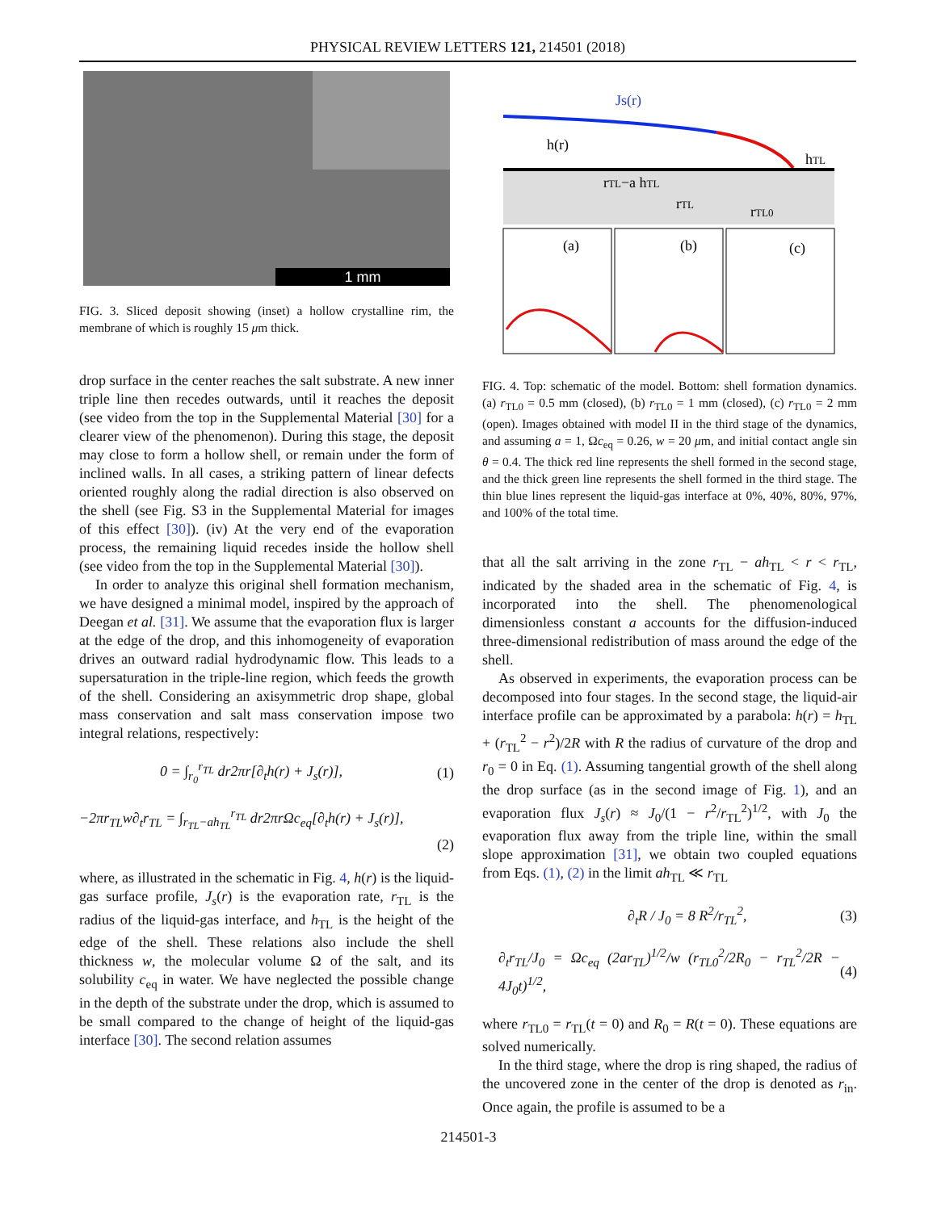PHYSICAL REVIEW LETTERS 121, 214501 (2018)
1 mm
FIG. 3. Sliced deposit showing (inset) a hollow crystalline rim, the membrane of which is roughly 15 μm thick.
drop surface in the center reaches the salt substrate. A new inner triple line then recedes outwards, until it reaches the deposit (see video from the top in the Supplemental Material [30] for a clearer view of the phenomenon). During this stage, the deposit may close to form a hollow shell, or remain under the form of inclined walls. In all cases, a striking pattern of linear defects oriented roughly along the radial direction is also observed on the shell (see Fig. S3 in the Supplemental Material for images of this effect [30]). (iv) At the very end of the evaporation process, the remaining liquid recedes inside the hollow shell (see video from the top in the Supplemental Material [30]).
In order to analyze this original shell formation mechanism, we have designed a minimal model, inspired by the approach of Deegan et al. [31]. We assume that the evaporation flux is larger at the edge of the drop, and this inhomogeneity of evaporation drives an outward radial hydrodynamic flow. This leads to a supersaturation in the triple-line region, which feeds the growth of the shell. Considering an axisymmetric drop shape, global mass conservation and salt mass conservation impose two integral relations, respectively:
0 = ∫<sub>r<sub>0</sub></sub><sup>r<sub>TL</sub></sup> dr2πr[∂<sub>t</sub>h(r) + J<sub>s</sub>(r)], (1)
−2πr<sub>TL</sub>w∂<sub>t</sub>r<sub>TL</sub> = ∫<sub>r<sub>TL</sub>−ah<sub>TL</sub></sub><sup>r<sub>TL</sub></sup> dr2πrΩc<sub>eq</sub>[∂<sub>t</sub>h(r) + J<sub>s</sub>(r)],
(2)
where, as illustrated in the schematic in Fig. 4, h(r) is the liquid-gas surface profile, J<sub>s</sub>(r) is the evaporation rate, r<sub>TL</sub> is the radius of the liquid-gas interface, and h<sub>TL</sub> is the height of the edge of the shell. These relations also include the shell thickness w, the molecular volume Ω of the salt, and its solubility c<sub>eq</sub> in water. We have neglected the possible change in the depth of the substrate under the drop, which is assumed to be small compared to the change of height of the liquid-gas interface [30]. The second relation assumes
Js(r)
h(r)
hTL
rTL−a hTL
rTL
rTL0
(a)
(b)
(c)
FIG. 4. Top: schematic of the model. Bottom: shell formation dynamics. (a) r<sub>TL0</sub> = 0.5 mm (closed), (b) r<sub>TL0</sub> = 1 mm (closed), (c) r<sub>TL0</sub> = 2 mm (open). Images obtained with model II in the third stage of the dynamics, and assuming a = 1, Ωc<sub>eq</sub> = 0.26, w = 20 μm, and initial contact angle sin θ = 0.4. The thick red line represents the shell formed in the second stage, and the thick green line represents the shell formed in the third stage. The thin blue lines represent the liquid-gas interface at 0%, 40%, 80%, 97%, and 100% of the total time.
that all the salt arriving in the zone r<sub>TL</sub> − ah<sub>TL</sub> < r < r<sub>TL</sub>, indicated by the shaded area in the schematic of Fig. 4, is incorporated into the shell. The phenomenological dimensionless constant a accounts for the diffusion-induced three-dimensional redistribution of mass around the edge of the shell.
As observed in experiments, the evaporation process can be decomposed into four stages. In the second stage, the liquid-air interface profile can be approximated by a parabola: h(r) = h<sub>TL</sub> + (r<sub>TL</sub><sup>2</sup> − r<sup>2</sup>)/2R with R the radius of curvature of the drop and r<sub>0</sub> = 0 in Eq. (1). Assuming tangential growth of the shell along the drop surface (as in the second image of Fig. 1), and an evaporation flux J<sub>s</sub>(r) ≈ J<sub>0</sub>/(1 − r<sup>2</sup>/r<sub>TL</sub><sup>2</sup>)<sup>1/2</sup>, with J<sub>0</sub> the evaporation flux away from the triple line, within the small slope approximation [31], we obtain two coupled equations from Eqs. (1), (2) in the limit ah<sub>TL</sub> ≪ r<sub>TL</sub>
∂<sub>t</sub>R / J<sub>0</sub> = 8 R<sup>2</sup>/r<sub>TL</sub><sup>2</sup>, (3)
∂<sub>t</sub>r<sub>TL</sub>/J<sub>0</sub> = Ωc<sub>eq</sub> (2ar<sub>TL</sub>)<sup>1/2</sup>/w (r<sub>TL0</sub><sup>2</sup>/2R<sub>0</sub> − r<sub>TL</sub><sup>2</sup>/2R − 4J<sub>0</sub>t)<sup>1/2</sup>, (4)
where r<sub>TL0</sub> = r<sub>TL</sub>(t = 0) and R<sub>0</sub> = R(t = 0). These equations are solved numerically.
In the third stage, where the drop is ring shaped, the radius of the uncovered zone in the center of the drop is denoted as r<sub>in</sub>. Once again, the profile is assumed to be a
214501-3